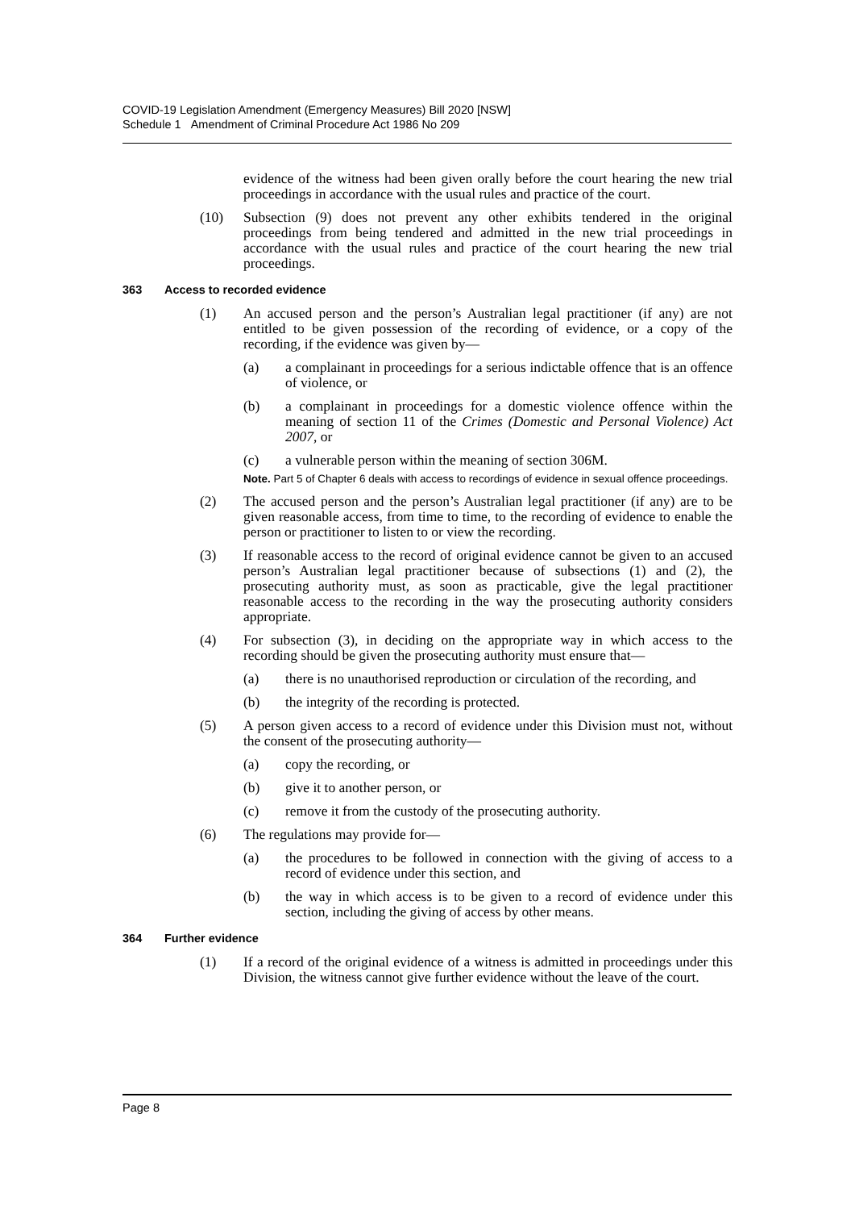COVID-19 Legislation Amendment (Emergency Measures) Bill 2020 [NSW]
Schedule 1 Amendment of Criminal Procedure Act 1986 No 209
evidence of the witness had been given orally before the court hearing the new trial proceedings in accordance with the usual rules and practice of the court.
(10) Subsection (9) does not prevent any other exhibits tendered in the original proceedings from being tendered and admitted in the new trial proceedings in accordance with the usual rules and practice of the court hearing the new trial proceedings.
363 Access to recorded evidence
(1) An accused person and the person’s Australian legal practitioner (if any) are not entitled to be given possession of the recording of evidence, or a copy of the recording, if the evidence was given by—
(a) a complainant in proceedings for a serious indictable offence that is an offence of violence, or
(b) a complainant in proceedings for a domestic violence offence within the meaning of section 11 of the Crimes (Domestic and Personal Violence) Act 2007, or
(c) a vulnerable person within the meaning of section 306M.
Note. Part 5 of Chapter 6 deals with access to recordings of evidence in sexual offence proceedings.
(2) The accused person and the person’s Australian legal practitioner (if any) are to be given reasonable access, from time to time, to the recording of evidence to enable the person or practitioner to listen to or view the recording.
(3) If reasonable access to the record of original evidence cannot be given to an accused person’s Australian legal practitioner because of subsections (1) and (2), the prosecuting authority must, as soon as practicable, give the legal practitioner reasonable access to the recording in the way the prosecuting authority considers appropriate.
(4) For subsection (3), in deciding on the appropriate way in which access to the recording should be given the prosecuting authority must ensure that—
(a) there is no unauthorised reproduction or circulation of the recording, and
(b) the integrity of the recording is protected.
(5) A person given access to a record of evidence under this Division must not, without the consent of the prosecuting authority—
(a) copy the recording, or
(b) give it to another person, or
(c) remove it from the custody of the prosecuting authority.
(6) The regulations may provide for—
(a) the procedures to be followed in connection with the giving of access to a record of evidence under this section, and
(b) the way in which access is to be given to a record of evidence under this section, including the giving of access by other means.
364 Further evidence
(1) If a record of the original evidence of a witness is admitted in proceedings under this Division, the witness cannot give further evidence without the leave of the court.
Page 8